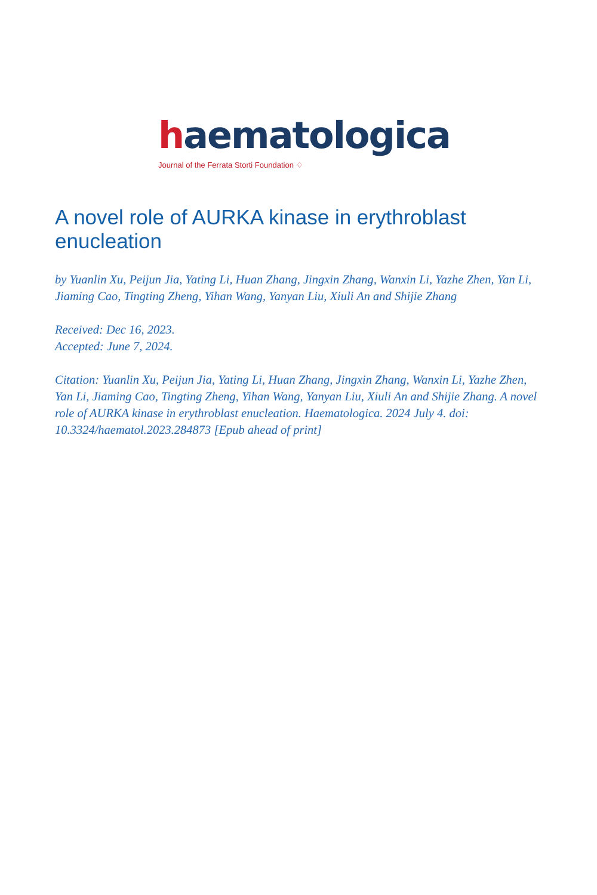haematologica
Journal of the Ferrata Storti Foundation ♢
A novel role of AURKA kinase in erythroblast enucleation
by Yuanlin Xu, Peijun Jia, Yating Li, Huan Zhang, Jingxin Zhang, Wanxin Li, Yazhe Zhen, Yan Li, Jiaming Cao, Tingting Zheng, Yihan Wang, Yanyan Liu, Xiuli An and Shijie Zhang
Received: Dec 16, 2023.
Accepted: June 7, 2024.
Citation: Yuanlin Xu, Peijun Jia, Yating Li, Huan Zhang, Jingxin Zhang, Wanxin Li, Yazhe Zhen, Yan Li, Jiaming Cao, Tingting Zheng, Yihan Wang, Yanyan Liu, Xiuli An and Shijie Zhang. A novel role of AURKA kinase in erythroblast enucleation. Haematologica. 2024 July 4. doi: 10.3324/haematol.2023.284873 [Epub ahead of print]